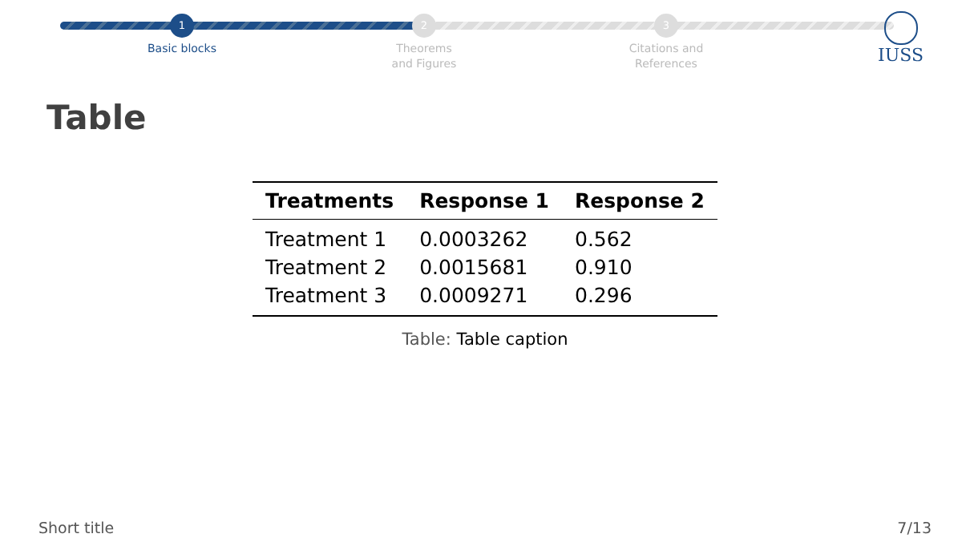1
Basic blocks
2
Theorems
and Figures
3
Citations and
References
IUSS
Table
| Treatments | Response 1 | Response 2 |
| --- | --- | --- |
| Treatment 1 | 0.0003262 | 0.562 |
| Treatment 2 | 0.0015681 | 0.910 |
| Treatment 3 | 0.0009271 | 0.296 |
Table: Table caption
Short title 7/13